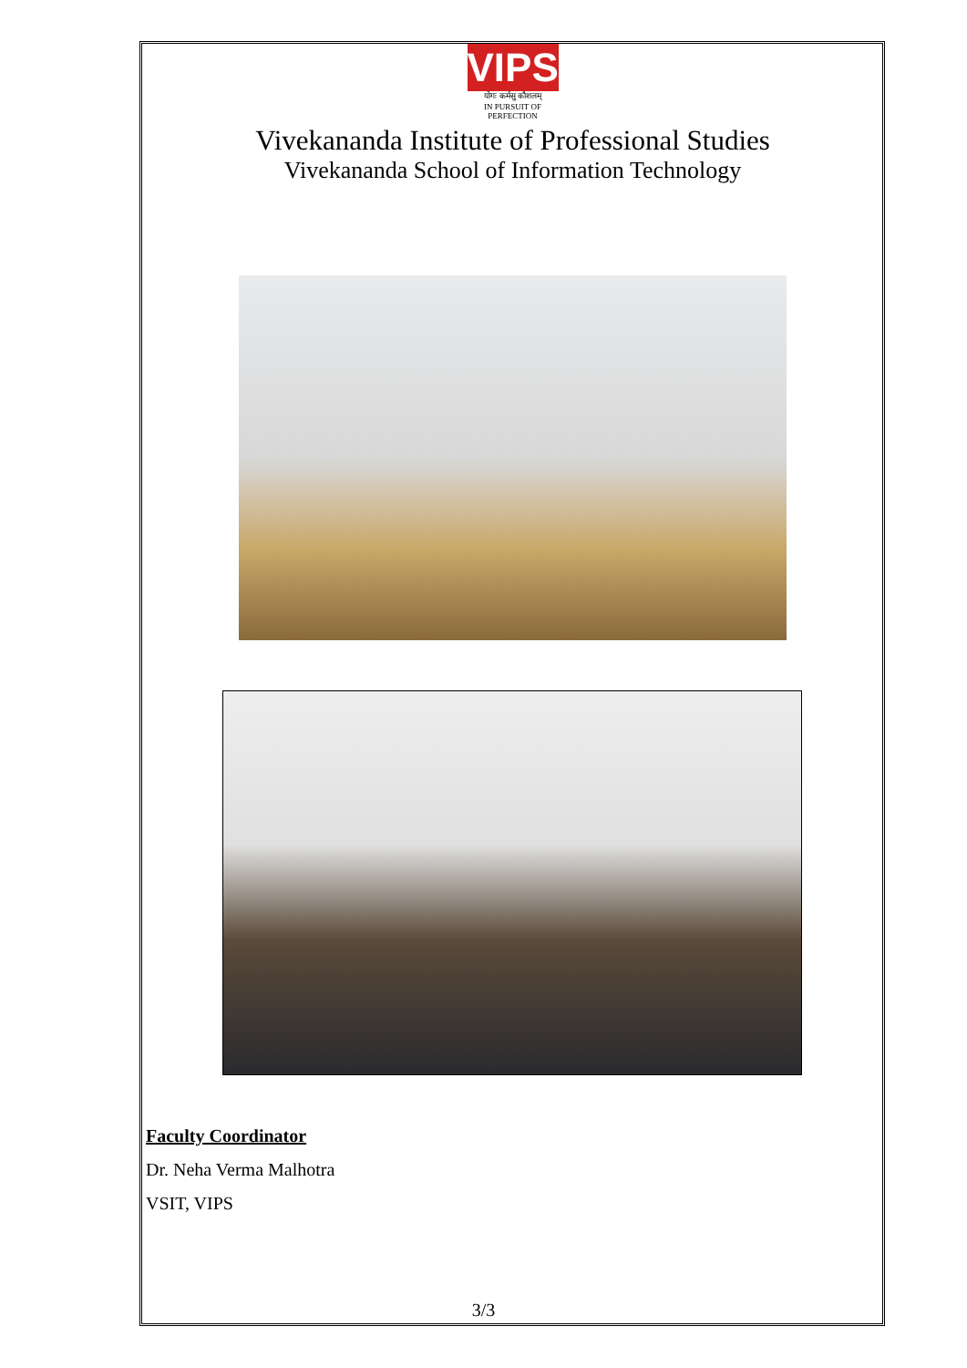VIPS
योगः कर्मसु कौशलम्
IN PURSUIT OF PERFECTION
Vivekananda Institute of Professional Studies
Vivekananda School of Information Technology
Faculty Coordinator
Dr. Neha Verma Malhotra
VSIT, VIPS
3/3